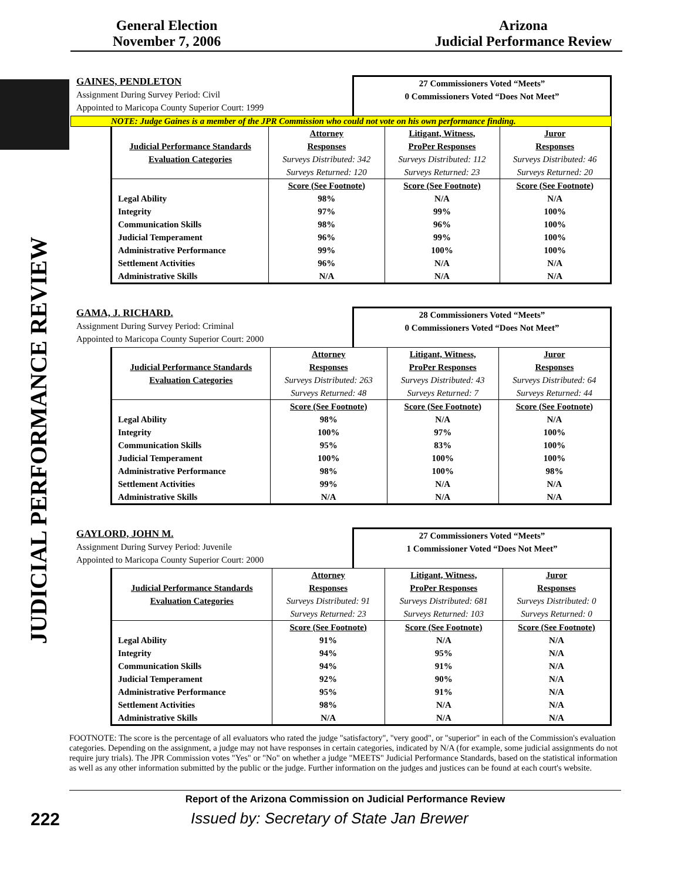General Election
November 7, 2006
Arizona
Judicial Performance Review
JUDICIAL PERFORMANCE REVIEW
GAINES, PENDLETON
Assignment During Survey Period: Civil
Appointed to Maricopa County Superior Court: 1999
27 Commissioners Voted “Meets”
0 Commissioners Voted “Does Not Meet”
NOTE: Judge Gaines is a member of the JPR Commission who could not vote on his own performance finding.
| | Attorney | Litigant, Witness, | Juror |
| Judicial Performance Standards | Responses | ProPer Responses | Responses |
| Evaluation Categories | Surveys Distributed: 342 | Surveys Distributed: 112 | Surveys Distributed: 46 |
| | Surveys Returned: 120 | Surveys Returned: 23 | Surveys Returned: 20 |
| | Score (See Footnote) | Score (See Footnote) | Score (See Footnote) |
| Legal Ability | 98% | N/A | N/A |
| Integrity | 97% | 99% | 100% |
| Communication Skills | 98% | 96% | 100% |
| Judicial Temperament | 96% | 99% | 100% |
| Administrative Performance | 99% | 100% | 100% |
| Settlement Activities | 96% | N/A | N/A |
| Administrative Skills | N/A | N/A | N/A |
GAMA, J. RICHARD.
Assignment During Survey Period: Criminal
Appointed to Maricopa County Superior Court: 2000
28 Commissioners Voted “Meets”
0 Commissioners Voted “Does Not Meet”
| | Attorney | Litigant, Witness, | Juror |
| Judicial Performance Standards | Responses | ProPer Responses | Responses |
| Evaluation Categories | Surveys Distributed: 263 | Surveys Distributed: 43 | Surveys Distributed: 64 |
| | Surveys Returned: 48 | Surveys Returned: 7 | Surveys Returned: 44 |
| | Score (See Footnote) | Score (See Footnote) | Score (See Footnote) |
| Legal Ability | 98% | N/A | N/A |
| Integrity | 100% | 97% | 100% |
| Communication Skills | 95% | 83% | 100% |
| Judicial Temperament | 100% | 100% | 100% |
| Administrative Performance | 98% | 100% | 98% |
| Settlement Activities | 99% | N/A | N/A |
| Administrative Skills | N/A | N/A | N/A |
GAYLORD, JOHN M.
Assignment During Survey Period: Juvenile
Appointed to Maricopa County Superior Court: 2000
27 Commissioners Voted “Meets”
1 Commissioner Voted “Does Not Meet”
| | Attorney | Litigant, Witness, | Juror |
| Judicial Performance Standards | Responses | ProPer Responses | Responses |
| Evaluation Categories | Surveys Distributed: 91 | Surveys Distributed: 681 | Surveys Distributed: 0 |
| | Surveys Returned: 23 | Surveys Returned: 103 | Surveys Returned: 0 |
| | Score (See Footnote) | Score (See Footnote) | Score (See Footnote) |
| Legal Ability | 91% | N/A | N/A |
| Integrity | 94% | 95% | N/A |
| Communication Skills | 94% | 91% | N/A |
| Judicial Temperament | 92% | 90% | N/A |
| Administrative Performance | 95% | 91% | N/A |
| Settlement Activities | 98% | N/A | N/A |
| Administrative Skills | N/A | N/A | N/A |
FOOTNOTE: The score is the percentage of all evaluators who rated the judge "satisfactory", "very good", or "superior" in each of the Commission's evaluation categories. Depending on the assignment, a judge may not have responses in certain categories, indicated by N/A (for example, some judicial assignments do not require jury trials). The JPR Commission votes "Yes" or "No" on whether a judge "MEETS" Judicial Performance Standards, based on the statistical information as well as any other information submitted by the public or the judge. Further information on the judges and justices can be found at each court's website.
Report of the Arizona Commission on Judicial Performance Review
222
Issued by: Secretary of State Jan Brewer